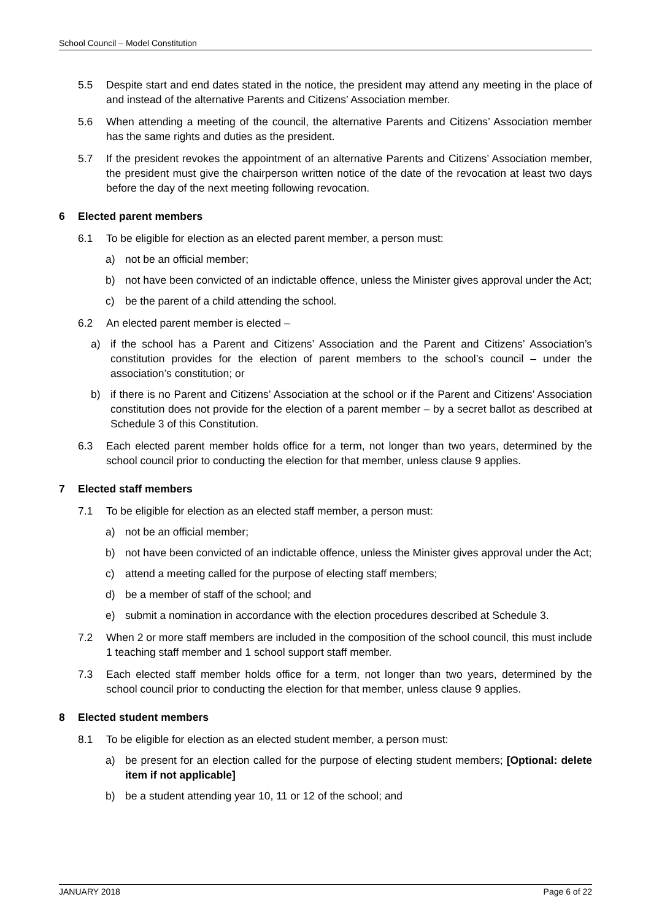School Council – Model Constitution
5.5 Despite start and end dates stated in the notice, the president may attend any meeting in the place of and instead of the alternative Parents and Citizens’ Association member.
5.6 When attending a meeting of the council, the alternative Parents and Citizens’ Association member has the same rights and duties as the president.
5.7 If the president revokes the appointment of an alternative Parents and Citizens’ Association member, the president must give the chairperson written notice of the date of the revocation at least two days before the day of the next meeting following revocation.
6 Elected parent members
6.1 To be eligible for election as an elected parent member, a person must:
a) not be an official member;
b) not have been convicted of an indictable offence, unless the Minister gives approval under the Act;
c) be the parent of a child attending the school.
6.2 An elected parent member is elected –
a) if the school has a Parent and Citizens’ Association and the Parent and Citizens’ Association’s constitution provides for the election of parent members to the school’s council – under the association’s constitution; or
b) if there is no Parent and Citizens’ Association at the school or if the Parent and Citizens’ Association constitution does not provide for the election of a parent member – by a secret ballot as described at Schedule 3 of this Constitution.
6.3 Each elected parent member holds office for a term, not longer than two years, determined by the school council prior to conducting the election for that member, unless clause 9 applies.
7 Elected staff members
7.1 To be eligible for election as an elected staff member, a person must:
a) not be an official member;
b) not have been convicted of an indictable offence, unless the Minister gives approval under the Act;
c) attend a meeting called for the purpose of electing staff members;
d) be a member of staff of the school; and
e) submit a nomination in accordance with the election procedures described at Schedule 3.
7.2 When 2 or more staff members are included in the composition of the school council, this must include 1 teaching staff member and 1 school support staff member.
7.3 Each elected staff member holds office for a term, not longer than two years, determined by the school council prior to conducting the election for that member, unless clause 9 applies.
8 Elected student members
8.1 To be eligible for election as an elected student member, a person must:
a) be present for an election called for the purpose of electing student members; [Optional: delete item if not applicable]
b) be a student attending year 10, 11 or 12 of the school; and
JANUARY 2018 Page 6 of 22